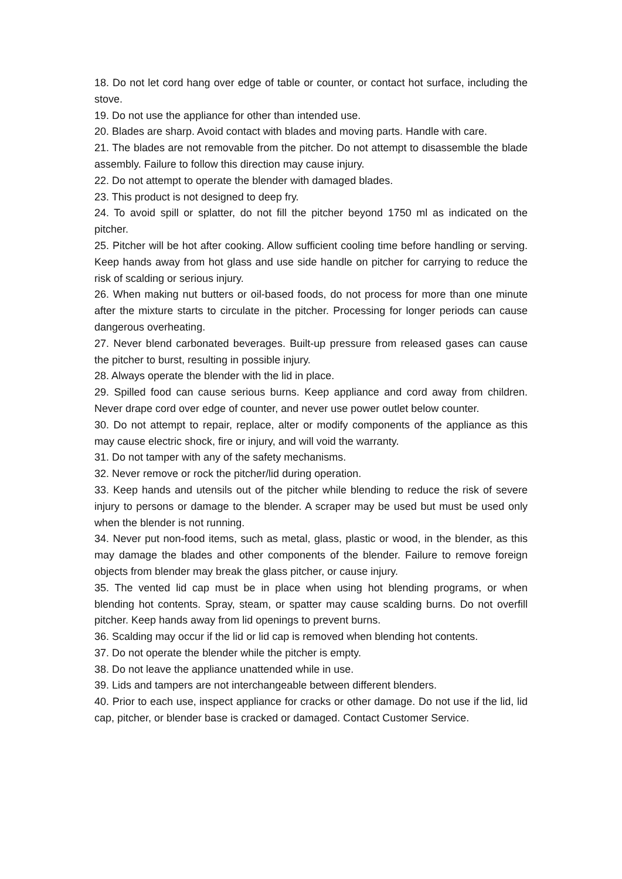18. Do not let cord hang over edge of table or counter, or contact hot surface, including the stove.
19. Do not use the appliance for other than intended use.
20. Blades are sharp. Avoid contact with blades and moving parts. Handle with care.
21. The blades are not removable from the pitcher. Do not attempt to disassemble the blade assembly. Failure to follow this direction may cause injury.
22. Do not attempt to operate the blender with damaged blades.
23. This product is not designed to deep fry.
24. To avoid spill or splatter, do not fill the pitcher beyond 1750 ml as indicated on the pitcher.
25. Pitcher will be hot after cooking. Allow sufficient cooling time before handling or serving. Keep hands away from hot glass and use side handle on pitcher for carrying to reduce the risk of scalding or serious injury.
26. When making nut butters or oil-based foods, do not process for more than one minute after the mixture starts to circulate in the pitcher. Processing for longer periods can cause dangerous overheating.
27. Never blend carbonated beverages. Built-up pressure from released gases can cause the pitcher to burst, resulting in possible injury.
28. Always operate the blender with the lid in place.
29. Spilled food can cause serious burns. Keep appliance and cord away from children. Never drape cord over edge of counter, and never use power outlet below counter.
30. Do not attempt to repair, replace, alter or modify components of the appliance as this may cause electric shock, fire or injury, and will void the warranty.
31. Do not tamper with any of the safety mechanisms.
32. Never remove or rock the pitcher/lid during operation.
33. Keep hands and utensils out of the pitcher while blending to reduce the risk of severe injury to persons or damage to the blender. A scraper may be used but must be used only when the blender is not running.
34. Never put non-food items, such as metal, glass, plastic or wood, in the blender, as this may damage the blades and other components of the blender. Failure to remove foreign objects from blender may break the glass pitcher, or cause injury.
35. The vented lid cap must be in place when using hot blending programs, or when blending hot contents. Spray, steam, or spatter may cause scalding burns. Do not overfill pitcher. Keep hands away from lid openings to prevent burns.
36. Scalding may occur if the lid or lid cap is removed when blending hot contents.
37. Do not operate the blender while the pitcher is empty.
38. Do not leave the appliance unattended while in use.
39. Lids and tampers are not interchangeable between different blenders.
40. Prior to each use, inspect appliance for cracks or other damage. Do not use if the lid, lid cap, pitcher, or blender base is cracked or damaged. Contact Customer Service.